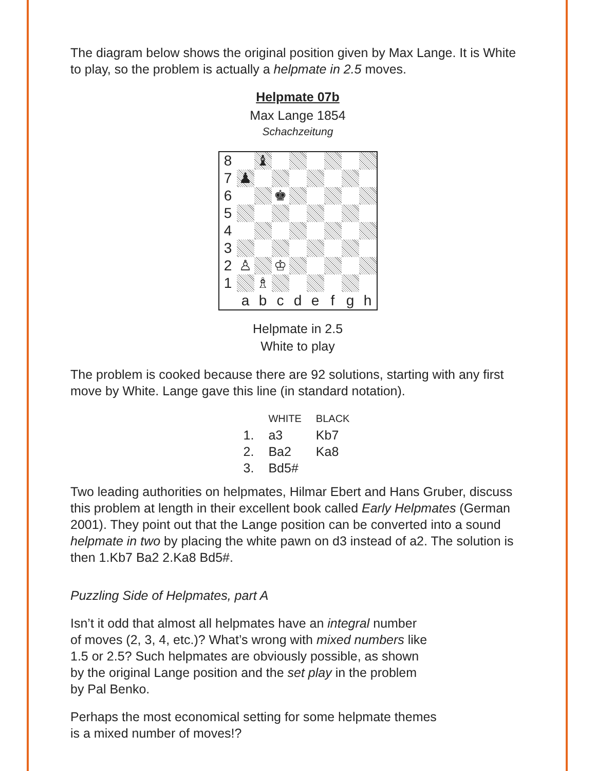The diagram below shows the original position given by Max Lange. It is White to play, so the problem is actually a helpmate in 2.5 moves.
Helpmate 07b
Max Lange 1854
Schachzeitung
| 8 | | ♝ | | | | | | |
| 7 | ♟ | | | | | | | |
| 6 | | | ♚ | | | | | |
| 5 | | | | | | | | |
| 4 | | | | | | | | |
| 3 | | | | | | | | |
| 2 | ♙ | | ♔ | | | | | |
| 1 | | ♗ | | | | | | |
| | a | b | c | d | e | f | g | h |
Helpmate in 2.5
White to play
The problem is cooked because there are 92 solutions, starting with any first move by White. Lange gave this line (in standard notation).
| | WHITE | BLACK |
| --- | --- | --- |
| 1. | a3 | Kb7 |
| 2. | Ba2 | Ka8 |
| 3. | Bd5# | |
Two leading authorities on helpmates, Hilmar Ebert and Hans Gruber, discuss this problem at length in their excellent book called Early Helpmates (German 2001). They point out that the Lange position can be converted into a sound helpmate in two by placing the white pawn on d3 instead of a2. The solution is then 1.Kb7 Ba2 2.Ka8 Bd5#.
Puzzling Side of Helpmates, part A
Isn’t it odd that almost all helpmates have an integral number
of moves (2, 3, 4, etc.)? What’s wrong with mixed numbers like
1.5 or 2.5? Such helpmates are obviously possible, as shown
by the original Lange position and the set play in the problem
by Pal Benko.
Perhaps the most economical setting for some helpmate themes
is a mixed number of moves!?